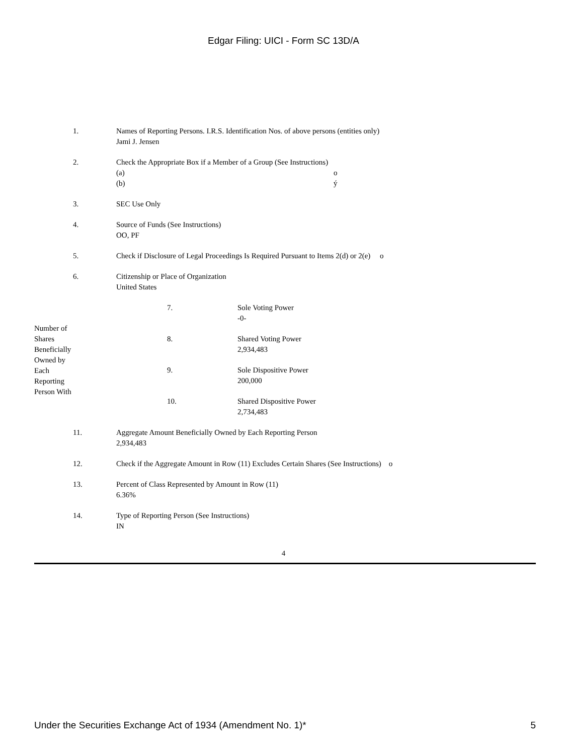Edgar Filing: UICI - Form SC 13D/A
| 1. | Names of Reporting Persons. I.R.S. Identification Nos. of above persons (entities only) Jami J. Jensen |
| 2. | Check the Appropriate Box if a Member of a Group (See Instructions) / (a) / o / / (b) / ý / |
| 3. | SEC Use Only |
| 4. | Source of Funds (See Instructions) OO, PF |
| 5. | Check if Disclosure of Legal Proceedings Is Required Pursuant to Items 2(d) or 2(e) o |
| 6. | Citizenship or Place of Organization United States |
| Number of Shares Beneficially Owned by Each Reporting Person With | 7. | Sole Voting Power -0- |
| | 8. | Shared Voting Power 2,934,483 |
| | 9. | Sole Dispositive Power 200,000 |
| | 10. | Shared Dispositive Power 2,734,483 |
| 11. | Aggregate Amount Beneficially Owned by Each Reporting Person 2,934,483 |
| 12. | Check if the Aggregate Amount in Row (11) Excludes Certain Shares (See Instructions) o |
| 13. | Percent of Class Represented by Amount in Row (11) 6.36% |
| 14. | Type of Reporting Person (See Instructions) IN |
4
Under the Securities Exchange Act of 1934 (Amendment No. 1)* 5